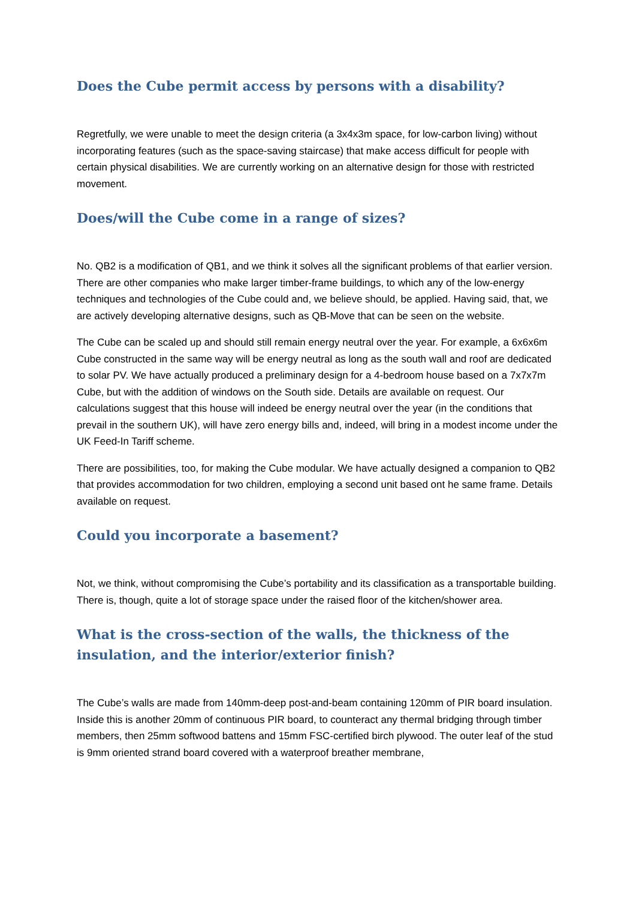Does the Cube permit access by persons with a disability?
Regretfully, we were unable to meet the design criteria (a 3x4x3m space, for low-carbon living) without incorporating features (such as the space-saving staircase) that make access difficult for people with certain physical disabilities. We are currently working on an alternative design for those with restricted movement.
Does/will the Cube come in a range of sizes?
No. QB2 is a modification of QB1, and we think it solves all the significant problems of that earlier version. There are other companies who make larger timber-frame buildings, to which any of the low-energy techniques and technologies of the Cube could and, we believe should, be applied. Having said, that, we are actively developing alternative designs, such as QB-Move that can be seen on the website.
The Cube can be scaled up and should still remain energy neutral over the year. For example, a 6x6x6m Cube constructed in the same way will be energy neutral as long as the south wall and roof are dedicated to solar PV. We have actually produced a preliminary design for a 4-bedroom house based on a 7x7x7m Cube, but with the addition of windows on the South side. Details are available on request. Our calculations suggest that this house will indeed be energy neutral over the year (in the conditions that prevail in the southern UK), will have zero energy bills and, indeed, will bring in a modest income under the UK Feed-In Tariff scheme.
There are possibilities, too, for making the Cube modular. We have actually designed a companion to QB2 that provides accommodation for two children, employing a second unit based ont he same frame. Details available on request.
Could you incorporate a basement?
Not, we think, without compromising the Cube’s portability and its classification as a transportable building. There is, though, quite a lot of storage space under the raised floor of the kitchen/shower area.
What is the cross-section of the walls, the thickness of the insulation, and the interior/exterior finish?
The Cube’s walls are made from 140mm-deep post-and-beam containing 120mm of PIR board insulation. Inside this is another 20mm of continuous PIR board, to counteract any thermal bridging through timber members, then 25mm softwood battens and 15mm FSC-certified birch plywood. The outer leaf of the stud is 9mm oriented strand board covered with a waterproof breather membrane,